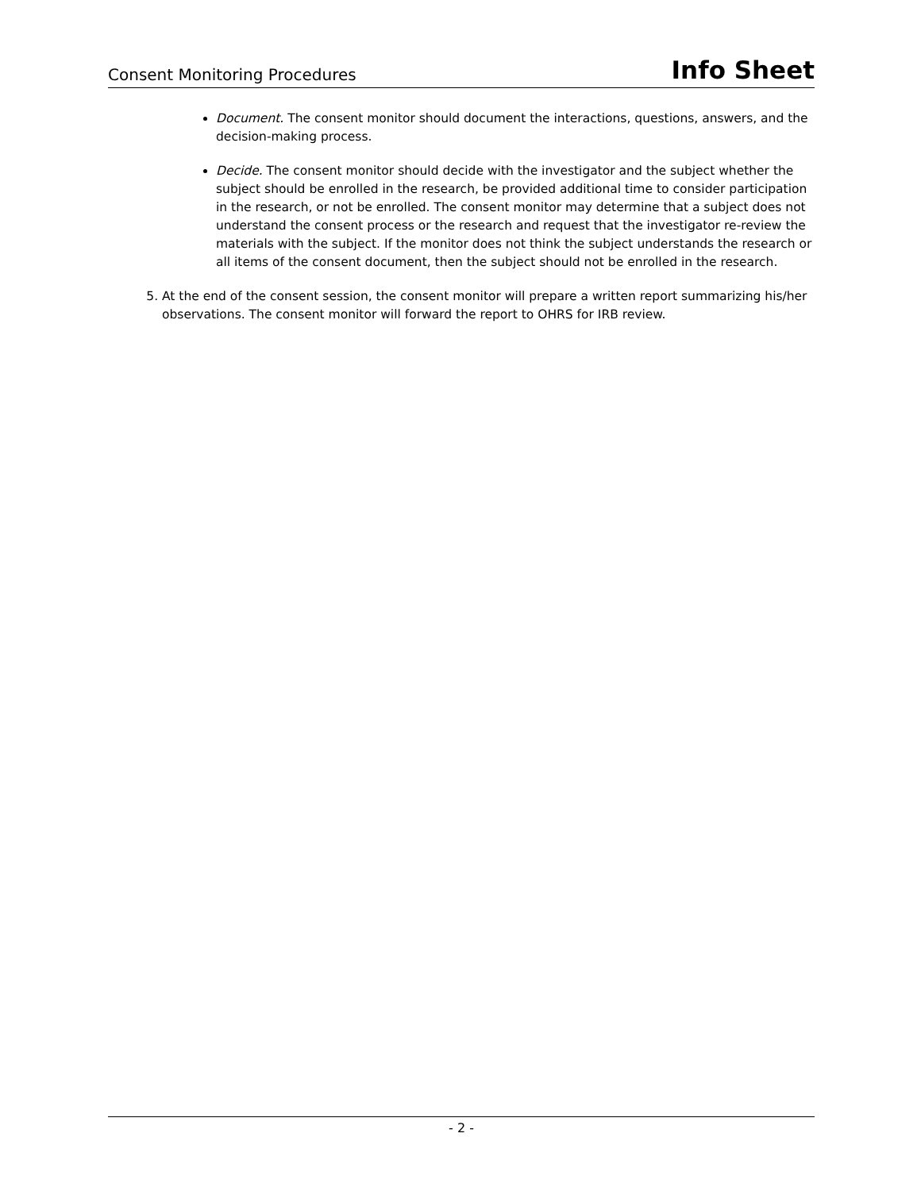Consent Monitoring Procedures Info Sheet
Document. The consent monitor should document the interactions, questions, answers, and the decision-making process.
Decide. The consent monitor should decide with the investigator and the subject whether the subject should be enrolled in the research, be provided additional time to consider participation in the research, or not be enrolled. The consent monitor may determine that a subject does not understand the consent process or the research and request that the investigator re-review the materials with the subject. If the monitor does not think the subject understands the research or all items of the consent document, then the subject should not be enrolled in the research.
5. At the end of the consent session, the consent monitor will prepare a written report summarizing his/her observations. The consent monitor will forward the report to OHRS for IRB review.
- 2 -